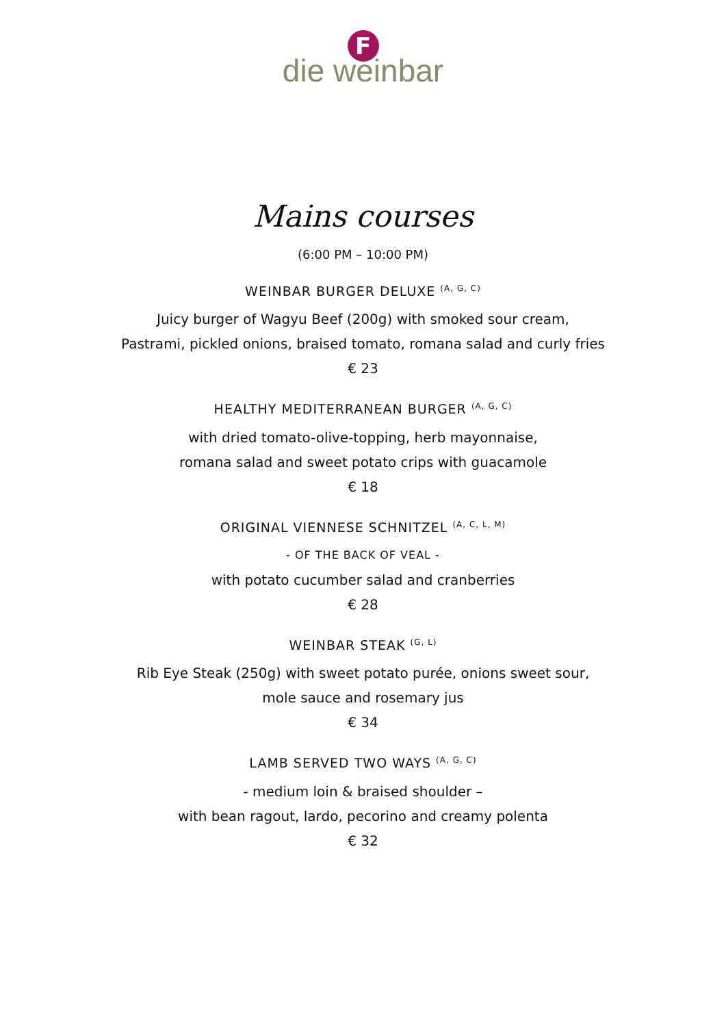F
die weinbar
Mains courses
(6:00 PM – 10:00 PM)
WEINBAR BURGER DELUXE <sup>(A, G, C)</sup>
Juicy burger of Wagyu Beef (200g) with smoked sour cream,
Pastrami, pickled onions, braised tomato, romana salad and curly fries
€ 23
HEALTHY MEDITERRANEAN BURGER <sup>(A, G, C)</sup>
with dried tomato-olive-topping, herb mayonnaise,
romana salad and sweet potato crips with guacamole
€ 18
ORIGINAL VIENNESE SCHNITZEL <sup>(A, C, L, M)</sup>
- OF THE BACK OF VEAL -
with potato cucumber salad and cranberries
€ 28
WEINBAR STEAK <sup>(G, L)</sup>
Rib Eye Steak (250g) with sweet potato purée, onions sweet sour,
mole sauce and rosemary jus
€ 34
LAMB SERVED TWO WAYS <sup>(A, G, C)</sup>
- medium loin & braised shoulder –
with bean ragout, lardo, pecorino and creamy polenta
€ 32